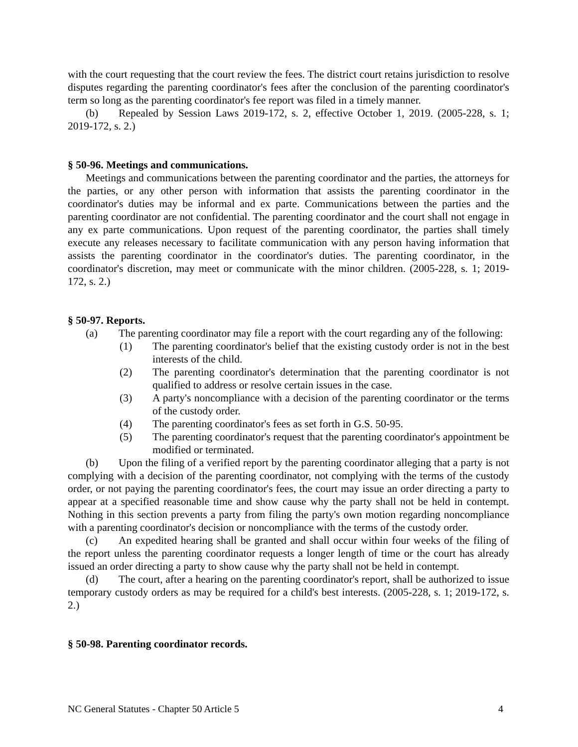with the court requesting that the court review the fees. The district court retains jurisdiction to resolve disputes regarding the parenting coordinator's fees after the conclusion of the parenting coordinator's term so long as the parenting coordinator's fee report was filed in a timely manner.
(b) Repealed by Session Laws 2019-172, s. 2, effective October 1, 2019. (2005-228, s. 1; 2019-172, s. 2.)
§ 50-96. Meetings and communications.
Meetings and communications between the parenting coordinator and the parties, the attorneys for the parties, or any other person with information that assists the parenting coordinator in the coordinator's duties may be informal and ex parte. Communications between the parties and the parenting coordinator are not confidential. The parenting coordinator and the court shall not engage in any ex parte communications. Upon request of the parenting coordinator, the parties shall timely execute any releases necessary to facilitate communication with any person having information that assists the parenting coordinator in the coordinator's duties. The parenting coordinator, in the coordinator's discretion, may meet or communicate with the minor children. (2005-228, s. 1; 2019-172, s. 2.)
§ 50-97. Reports.
(a) The parenting coordinator may file a report with the court regarding any of the following:
(1) The parenting coordinator's belief that the existing custody order is not in the best interests of the child.
(2) The parenting coordinator's determination that the parenting coordinator is not qualified to address or resolve certain issues in the case.
(3) A party's noncompliance with a decision of the parenting coordinator or the terms of the custody order.
(4) The parenting coordinator's fees as set forth in G.S. 50-95.
(5) The parenting coordinator's request that the parenting coordinator's appointment be modified or terminated.
(b) Upon the filing of a verified report by the parenting coordinator alleging that a party is not complying with a decision of the parenting coordinator, not complying with the terms of the custody order, or not paying the parenting coordinator's fees, the court may issue an order directing a party to appear at a specified reasonable time and show cause why the party shall not be held in contempt. Nothing in this section prevents a party from filing the party's own motion regarding noncompliance with a parenting coordinator's decision or noncompliance with the terms of the custody order.
(c) An expedited hearing shall be granted and shall occur within four weeks of the filing of the report unless the parenting coordinator requests a longer length of time or the court has already issued an order directing a party to show cause why the party shall not be held in contempt.
(d) The court, after a hearing on the parenting coordinator's report, shall be authorized to issue temporary custody orders as may be required for a child's best interests. (2005-228, s. 1; 2019-172, s. 2.)
§ 50-98. Parenting coordinator records.
NC General Statutes - Chapter 50 Article 5 4